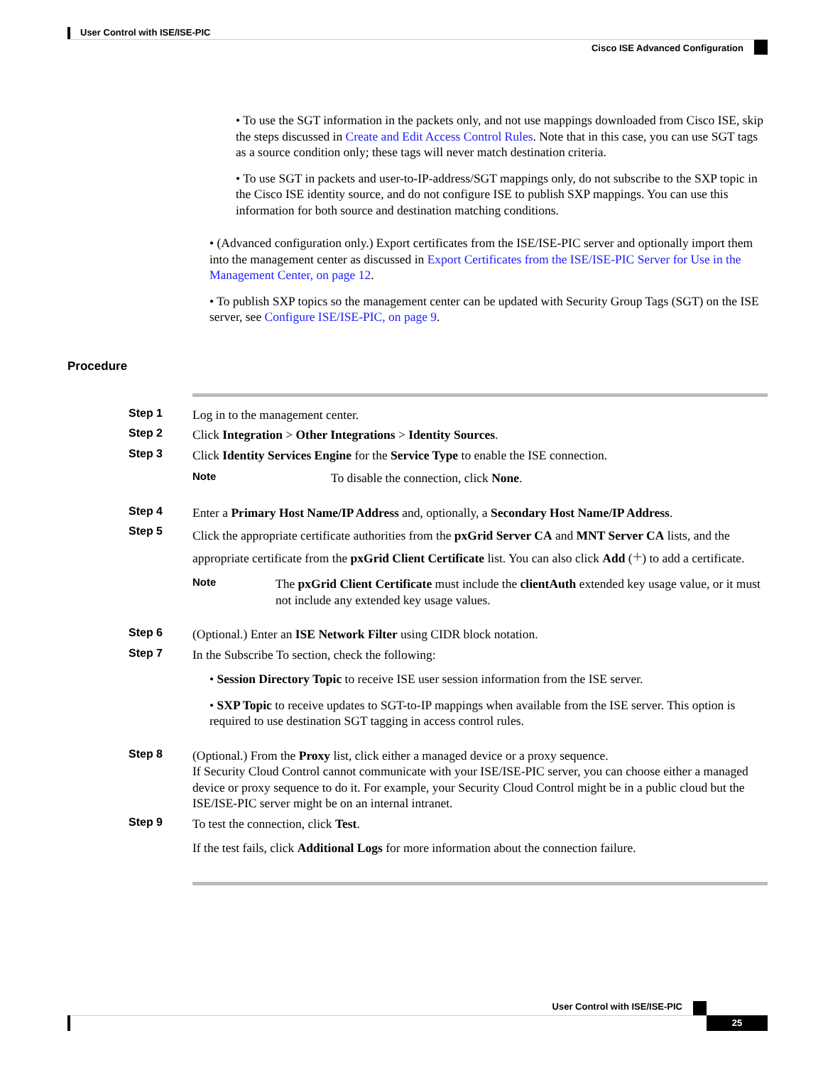User Control with ISE/ISE-PIC
Cisco ISE Advanced Configuration
• To use the SGT information in the packets only, and not use mappings downloaded from Cisco ISE, skip the steps discussed in Create and Edit Access Control Rules. Note that in this case, you can use SGT tags as a source condition only; these tags will never match destination criteria.
• To use SGT in packets and user-to-IP-address/SGT mappings only, do not subscribe to the SXP topic in the Cisco ISE identity source, and do not configure ISE to publish SXP mappings. You can use this information for both source and destination matching conditions.
• (Advanced configuration only.) Export certificates from the ISE/ISE-PIC server and optionally import them into the management center as discussed in Export Certificates from the ISE/ISE-PIC Server for Use in the Management Center, on page 12.
• To publish SXP topics so the management center can be updated with Security Group Tags (SGT) on the ISE server, see Configure ISE/ISE-PIC, on page 9.
Procedure
Step 1
Log in to the management center.
Step 2
Click Integration > Other Integrations > Identity Sources.
Step 3
Click Identity Services Engine for the Service Type to enable the ISE connection.
Note
To disable the connection, click None.
Step 4
Enter a Primary Host Name/IP Address and, optionally, a Secondary Host Name/IP Address.
Step 5
Click the appropriate certificate authorities from the pxGrid Server CA and MNT Server CA lists, and the appropriate certificate from the pxGrid Client Certificate list. You can also click Add (+) to add a certificate.
Note
The pxGrid Client Certificate must include the clientAuth extended key usage value, or it must not include any extended key usage values.
Step 6
(Optional.) Enter an ISE Network Filter using CIDR block notation.
Step 7
In the Subscribe To section, check the following:
• Session Directory Topic to receive ISE user session information from the ISE server.
• SXP Topic to receive updates to SGT-to-IP mappings when available from the ISE server. This option is required to use destination SGT tagging in access control rules.
Step 8
(Optional.) From the Proxy list, click either a managed device or a proxy sequence.
If Security Cloud Control cannot communicate with your ISE/ISE-PIC server, you can choose either a managed device or proxy sequence to do it. For example, your Security Cloud Control might be in a public cloud but the ISE/ISE-PIC server might be on an internal intranet.
Step 9
To test the connection, click Test.
If the test fails, click Additional Logs for more information about the connection failure.
User Control with ISE/ISE-PIC
25